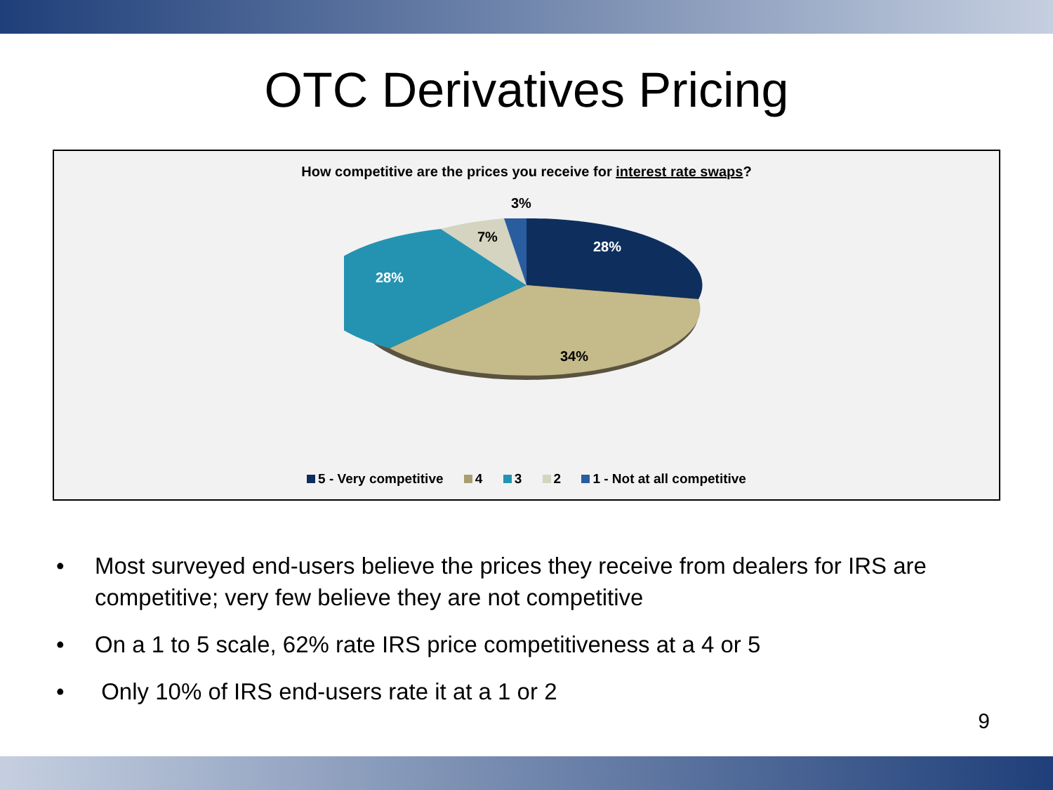OTC Derivatives Pricing
How competitive are the prices you receive for interest rate swaps?
3%
7%
28%
28%
34%
5 - Very competitive 4 3 2 1 - Not at all competitive
• Most surveyed end-users believe the prices they receive from dealers for IRS are competitive; very few believe they are not competitive
• On a 1 to 5 scale, 62% rate IRS price competitiveness at a 4 or 5
• Only 10% of IRS end-users rate it at a 1 or 2
9